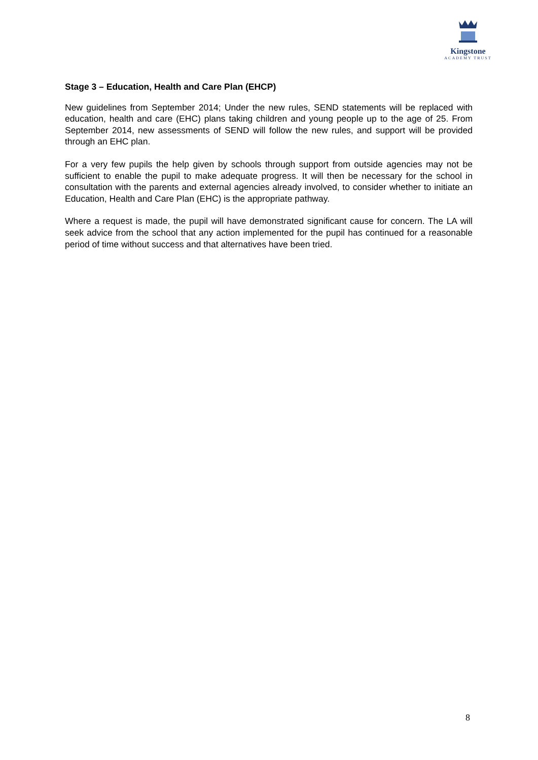Kingstone
ACADEMY TRUST
Stage 3 – Education, Health and Care Plan (EHCP)
New guidelines from September 2014; Under the new rules, SEND statements will be replaced with education, health and care (EHC) plans taking children and young people up to the age of 25. From September 2014, new assessments of SEND will follow the new rules, and support will be provided through an EHC plan.
For a very few pupils the help given by schools through support from outside agencies may not be sufficient to enable the pupil to make adequate progress. It will then be necessary for the school in consultation with the parents and external agencies already involved, to consider whether to initiate an Education, Health and Care Plan (EHC) is the appropriate pathway.
Where a request is made, the pupil will have demonstrated significant cause for concern. The LA will seek advice from the school that any action implemented for the pupil has continued for a reasonable period of time without success and that alternatives have been tried.
8